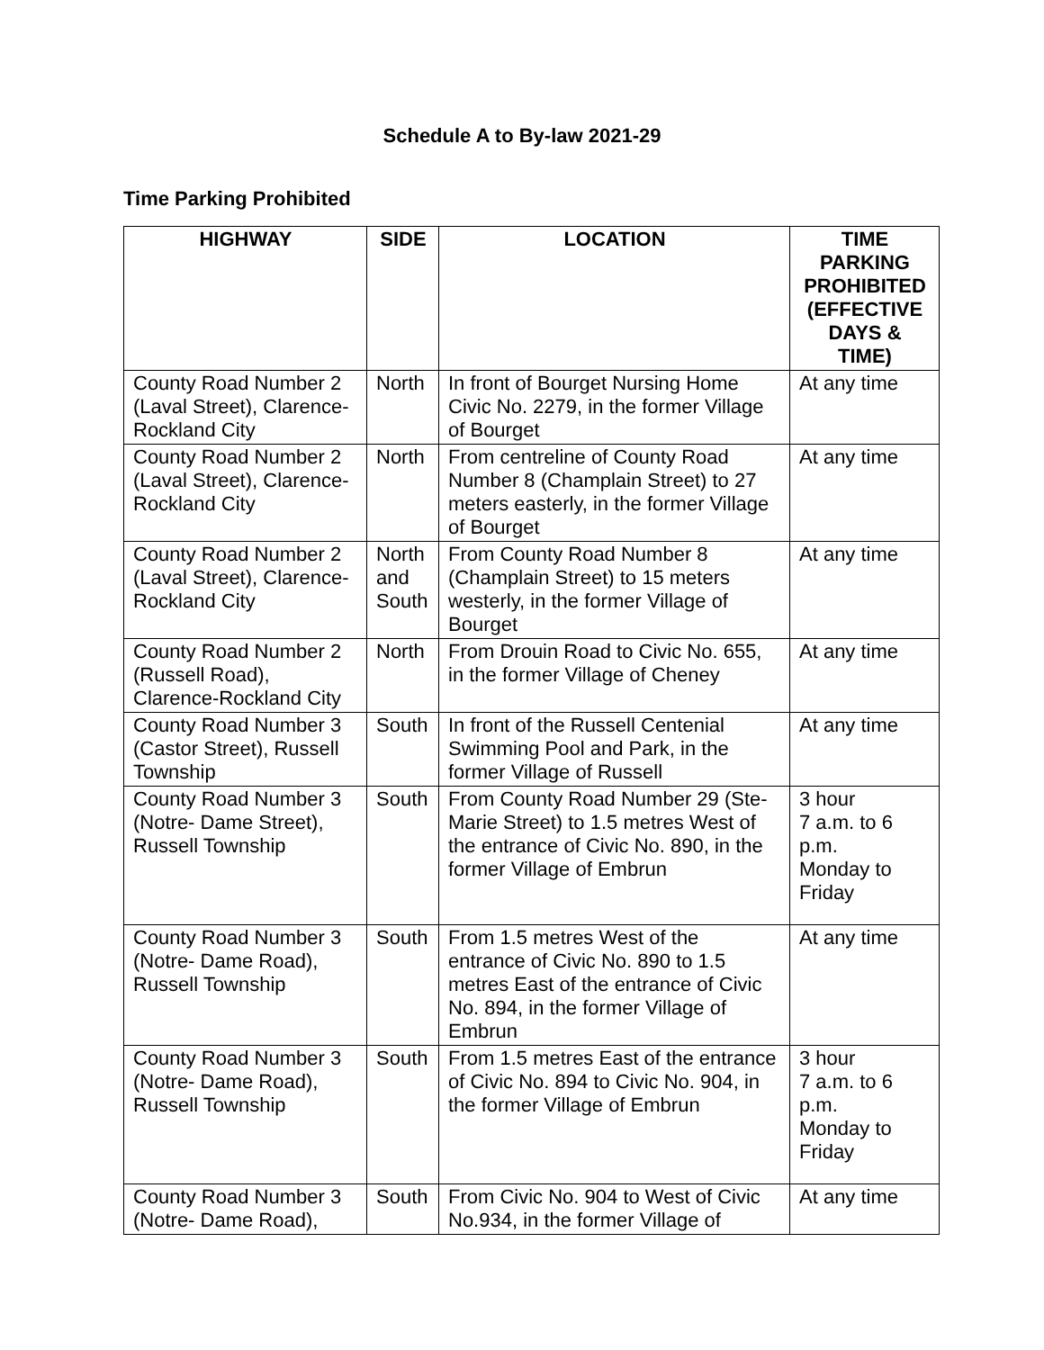Schedule A to By-law 2021-29
Time Parking Prohibited
| HIGHWAY | SIDE | LOCATION | TIME PARKING PROHIBITED (EFFECTIVE DAYS & TIME) |
| --- | --- | --- | --- |
| County Road Number 2 (Laval Street), Clarence-Rockland City | North | In front of Bourget Nursing Home Civic No. 2279, in the former Village of Bourget | At any time |
| County Road Number 2 (Laval Street), Clarence-Rockland City | North | From centreline of County Road Number 8 (Champlain Street) to 27 meters easterly, in the former Village of Bourget | At any time |
| County Road Number 2 (Laval Street), Clarence-Rockland City | North and South | From County Road Number 8 (Champlain Street) to 15 meters westerly, in the former Village of Bourget | At any time |
| County Road Number 2 (Russell Road), Clarence-Rockland City | North | From Drouin Road to Civic No. 655, in the former Village of Cheney | At any time |
| County Road Number 3 (Castor Street), Russell Township | South | In front of the Russell Centenial Swimming Pool and Park, in the former Village of Russell | At any time |
| County Road Number 3 (Notre- Dame Street), Russell Township | South | From County Road Number 29 (Ste-Marie Street) to 1.5 metres West of the entrance of Civic No. 890, in the former Village of Embrun | 3 hour 7 a.m. to 6 p.m. Monday to Friday |
| County Road Number 3 (Notre- Dame Road), Russell Township | South | From 1.5 metres West of the entrance of Civic No. 890 to 1.5 metres East of the entrance of Civic No. 894, in the former Village of Embrun | At any time |
| County Road Number 3 (Notre- Dame Road), Russell Township | South | From 1.5 metres East of the entrance of Civic No. 894 to Civic No. 904, in the former Village of Embrun | 3 hour 7 a.m. to 6 p.m. Monday to Friday |
| County Road Number 3 (Notre- Dame Road), | South | From Civic No. 904 to West of Civic No.934, in the former Village of | At any time |